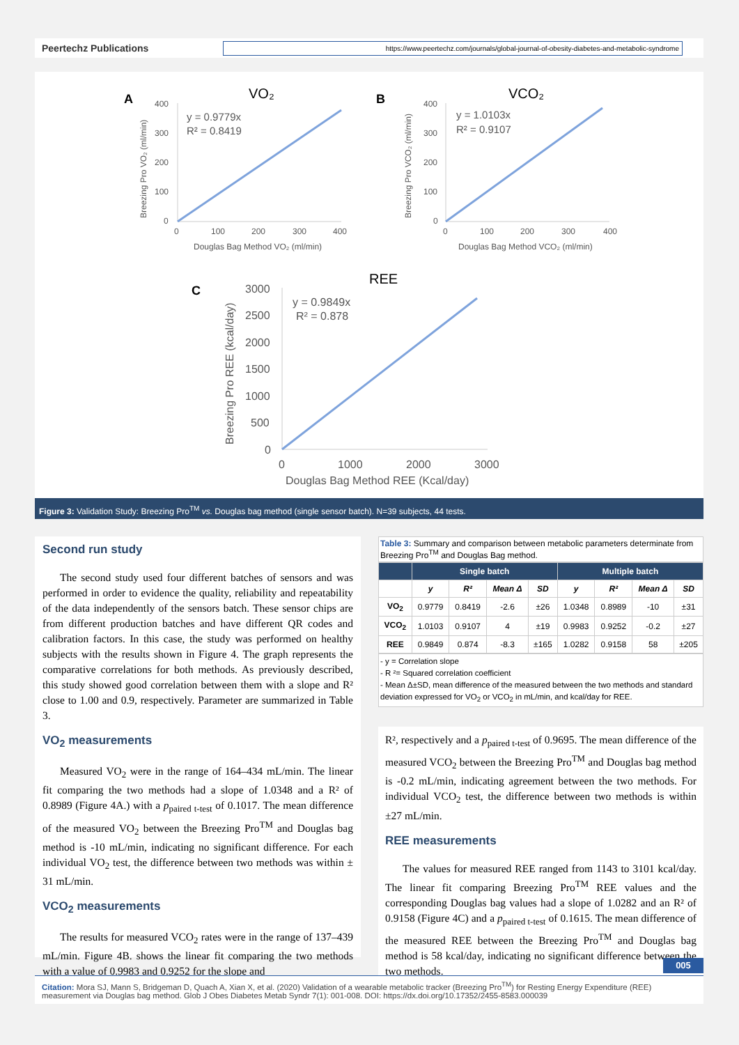Peertechz Publications
https://www.peertechz.com/journals/global-journal-of-obesity-diabetes-and-metabolic-syndrome
A
VO₂
y = 0.9779x
R² = 0.8419
400
300
200
100
0
0
100
200
300
400
Douglas Bag Method VO₂ (ml/min)
Breezing Pro VO₂ (ml/min)
B
VCO₂
y = 1.0103x
R² = 0.9107
400
300
200
100
0
0
100
200
300
400
Douglas Bag Method VCO₂ (ml/min)
Breezing Pro VCO₂ (ml/min)
C
REE
y = 0.9849x
R² = 0.878
3000
2500
2000
1500
1000
500
0
0
1000
2000
3000
Douglas Bag Method REE (Kcal/day)
Breezing Pro REE (kcal/day)
Figure 3: Validation Study: Breezing Pro<sup>TM</sup> vs. Douglas bag method (single sensor batch). N=39 subjects, 44 tests.
Second run study
The second study used four different batches of sensors and was performed in order to evidence the quality, reliability and repeatability of the data independently of the sensors batch. These sensor chips are from different production batches and have different QR codes and calibration factors. In this case, the study was performed on healthy subjects with the results shown in Figure 4. The graph represents the comparative correlations for both methods. As previously described, this study showed good correlation between them with a slope and R² close to 1.00 and 0.9, respectively. Parameter are summarized in Table 3.
VO<sub>2</sub> measurements
Measured VO<sub>2</sub> were in the range of 164–434 mL/min. The linear fit comparing the two methods had a slope of 1.0348 and a R² of 0.8989 (Figure 4A.) with a p<sub>paired t-test</sub> of 0.1017. The mean difference of the measured VO<sub>2</sub> between the Breezing Pro<sup>TM</sup> and Douglas bag method is -10 mL/min, indicating no significant difference. For each individual VO<sub>2</sub> test, the difference between two methods was within ± 31 mL/min.
VCO<sub>2</sub> measurements
The results for measured VCO<sub>2</sub> rates were in the range of 137–439 mL/min. Figure 4B. shows the linear fit comparing the two methods with a value of 0.9983 and 0.9252 for the slope and
Table 3: Summary and comparison between metabolic parameters determinate from Breezing Pro<sup>TM</sup> and Douglas Bag method.
| | Single batch | | | | Multiple batch | | | |
| --- | --- | --- | --- | --- | --- | --- | --- | --- |
| | y | R² | Mean Δ | SD | y | R² | Mean Δ | SD |
| VO<sub>2</sub> | 0.9779 | 0.8419 | -2.6 | ±26 | 1.0348 | 0.8989 | -10 | ±31 |
| VCO<sub>2</sub> | 1.0103 | 0.9107 | 4 | ±19 | 0.9983 | 0.9252 | -0.2 | ±27 |
| REE | 0.9849 | 0.874 | -8.3 | ±165 | 1.0282 | 0.9158 | 58 | ±205 |
- y = Correlation slope
- R ²= Squared correlation coefficient
- Mean Δ±SD, mean difference of the measured between the two methods and standard deviation expressed for VO<sub>2</sub> or VCO<sub>2</sub> in mL/min, and kcal/day for REE.
R², respectively and a p<sub>paired t-test</sub> of 0.9695. The mean difference of the measured VCO<sub>2</sub> between the Breezing Pro<sup>TM</sup> and Douglas bag method is -0.2 mL/min, indicating agreement between the two methods. For individual VCO<sub>2</sub> test, the difference between two methods is within ±27 mL/min.
REE measurements
The values for measured REE ranged from 1143 to 3101 kcal/day. The linear fit comparing Breezing Pro<sup>TM</sup> REE values and the corresponding Douglas bag values had a slope of 1.0282 and an R² of 0.9158 (Figure 4C) and a p<sub>paired t-test</sub> of 0.1615. The mean difference of the measured REE between the Breezing Pro<sup>TM</sup> and Douglas bag method is 58 kcal/day, indicating no significant difference between the two methods.
005
Citation: Mora SJ, Mann S, Bridgeman D, Quach A, Xian X, et al. (2020) Validation of a wearable metabolic tracker (Breezing Pro<sup>TM</sup>) for Resting Energy Expenditure (REE) measurement via Douglas bag method. Glob J Obes Diabetes Metab Syndr 7(1): 001-008. DOI: https://dx.doi.org/10.17352/2455-8583.000039